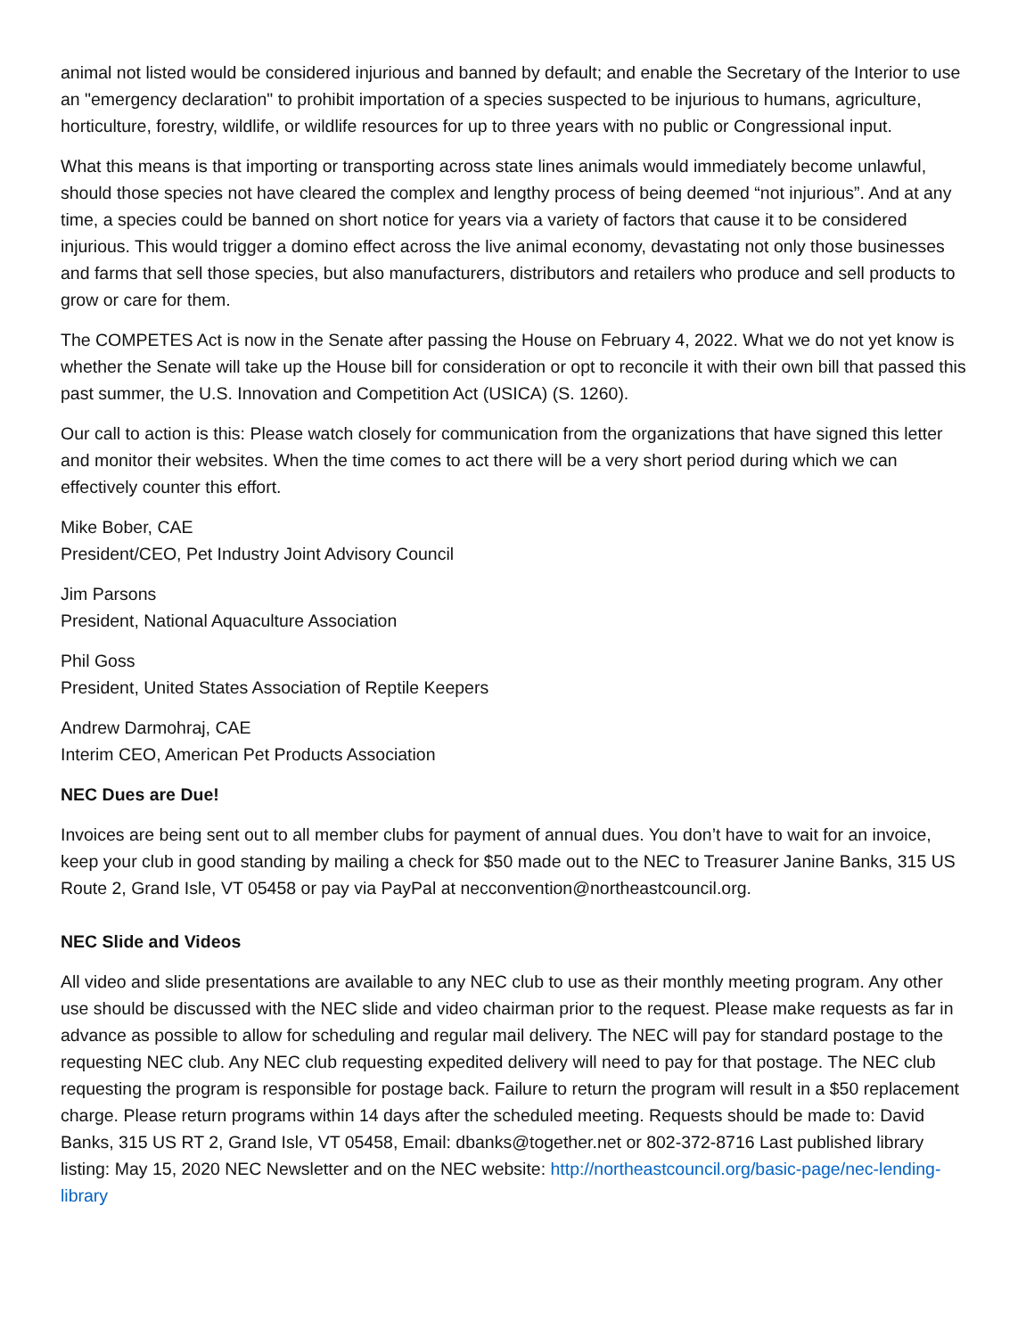animal not listed would be considered injurious and banned by default; and enable the Secretary of the Interior to use an "emergency declaration" to prohibit importation of a species suspected to be injurious to humans, agriculture, horticulture, forestry, wildlife, or wildlife resources for up to three years with no public or Congressional input.
What this means is that importing or transporting across state lines animals would immediately become unlawful, should those species not have cleared the complex and lengthy process of being deemed “not injurious”. And at any time, a species could be banned on short notice for years via a variety of factors that cause it to be considered injurious. This would trigger a domino effect across the live animal economy, devastating not only those businesses and farms that sell those species, but also manufacturers, distributors and retailers who produce and sell products to grow or care for them.
The COMPETES Act is now in the Senate after passing the House on February 4, 2022. What we do not yet know is whether the Senate will take up the House bill for consideration or opt to reconcile it with their own bill that passed this past summer, the U.S. Innovation and Competition Act (USICA) (S. 1260).
Our call to action is this: Please watch closely for communication from the organizations that have signed this letter and monitor their websites. When the time comes to act there will be a very short period during which we can effectively counter this effort.
Mike Bober, CAE
President/CEO, Pet Industry Joint Advisory Council
Jim Parsons
President, National Aquaculture Association
Phil Goss
President, United States Association of Reptile Keepers
Andrew Darmohraj, CAE
Interim CEO, American Pet Products Association
NEC Dues are Due!
Invoices are being sent out to all member clubs for payment of annual dues. You don’t have to wait for an invoice, keep your club in good standing by mailing a check for $50 made out to the NEC to Treasurer Janine Banks, 315 US Route 2, Grand Isle, VT 05458 or pay via PayPal at necconvention@northeastcouncil.org.
NEC Slide and Videos
All video and slide presentations are available to any NEC club to use as their monthly meeting program. Any other use should be discussed with the NEC slide and video chairman prior to the request. Please make requests as far in advance as possible to allow for scheduling and regular mail delivery. The NEC will pay for standard postage to the requesting NEC club. Any NEC club requesting expedited delivery will need to pay for that postage. The NEC club requesting the program is responsible for postage back. Failure to return the program will result in a $50 replacement charge. Please return programs within 14 days after the scheduled meeting. Requests should be made to: David Banks, 315 US RT 2, Grand Isle, VT 05458, Email: dbanks@together.net or 802-372-8716 Last published library listing: May 15, 2020 NEC Newsletter and on the NEC website: http://northeastcouncil.org/basic-page/nec-lending-library